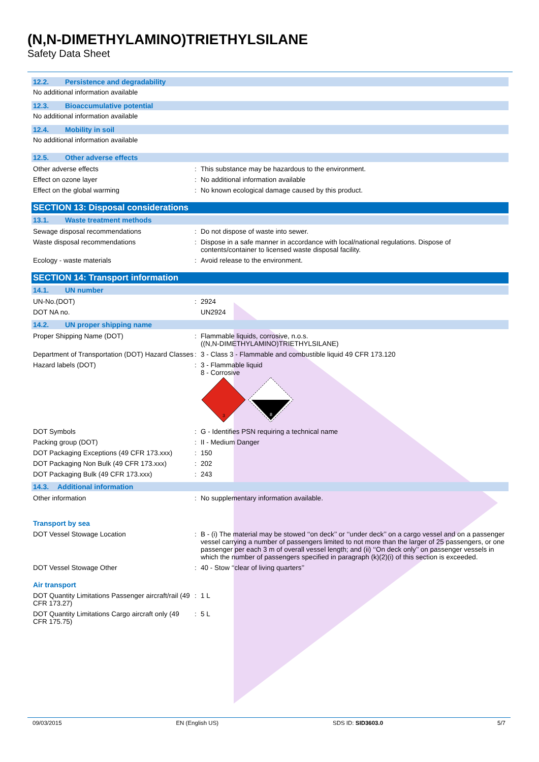(N,N-DIMETHYLAMINO)TRIETHYLSILANE
Safety Data Sheet
12.2. Persistence and degradability
No additional information available
12.3. Bioaccumulative potential
No additional information available
12.4. Mobility in soil
No additional information available
12.5. Other adverse effects
| Other adverse effects | : | This substance may be hazardous to the environment. |
| Effect on ozone layer | : | No additional information available |
| Effect on the global warming | : | No known ecological damage caused by this product. |
SECTION 13: Disposal considerations
13.1. Waste treatment methods
| Sewage disposal recommendations | : | Do not dispose of waste into sewer. |
| Waste disposal recommendations | : | Dispose in a safe manner in accordance with local/national regulations. Dispose of contents/container to licensed waste disposal facility. |
| Ecology - waste materials | : | Avoid release to the environment. |
SECTION 14: Transport information
14.1. UN number
| UN-No.(DOT) | : | 2924 |
| DOT NA no. | | UN2924 |
14.2. UN proper shipping name
| Proper Shipping Name (DOT) | : | Flammable liquids, corrosive, n.o.s. ((N,N-DIMETHYLAMINO)TRIETHYLSILANE) |
| Department of Transportation (DOT) Hazard Classes | : | 3 - Class 3 - Flammable and combustible liquid 49 CFR 173.120 |
| Hazard labels (DOT) | : | 3 - Flammable liquid 8 - Corrosive 3 8 |
| DOT Symbols | : | G - Identifies PSN requiring a technical name |
| Packing group (DOT) | : | II - Medium Danger |
| DOT Packaging Exceptions (49 CFR 173.xxx) | : | 150 |
| DOT Packaging Non Bulk (49 CFR 173.xxx) | : | 202 |
| DOT Packaging Bulk (49 CFR 173.xxx) | : | 243 |
14.3. Additional information
| Other information | : | No supplementary information available. |
Transport by sea
| DOT Vessel Stowage Location | : | B - (i) The material may be stowed ‘‘on deck’’ or ‘‘under deck’’ on a cargo vessel and on a passenger vessel carrying a number of passengers limited to not more than the larger of 25 passengers, or one passenger per each 3 m of overall vessel length; and (ii) ‘‘On deck only’’ on passenger vessels in which the number of passengers specified in paragraph (k)(2)(i) of this section is exceeded. |
| DOT Vessel Stowage Other | : | 40 - Stow ‘‘clear of living quarters’’ |
Air transport
| DOT Quantity Limitations Passenger aircraft/rail (49 CFR 173.27) | : | 1 L |
| DOT Quantity Limitations Cargo aircraft only (49 CFR 175.75) | : | 5 L |
09/03/2015 EN (English US) SDS ID: SID3603.0 5/7